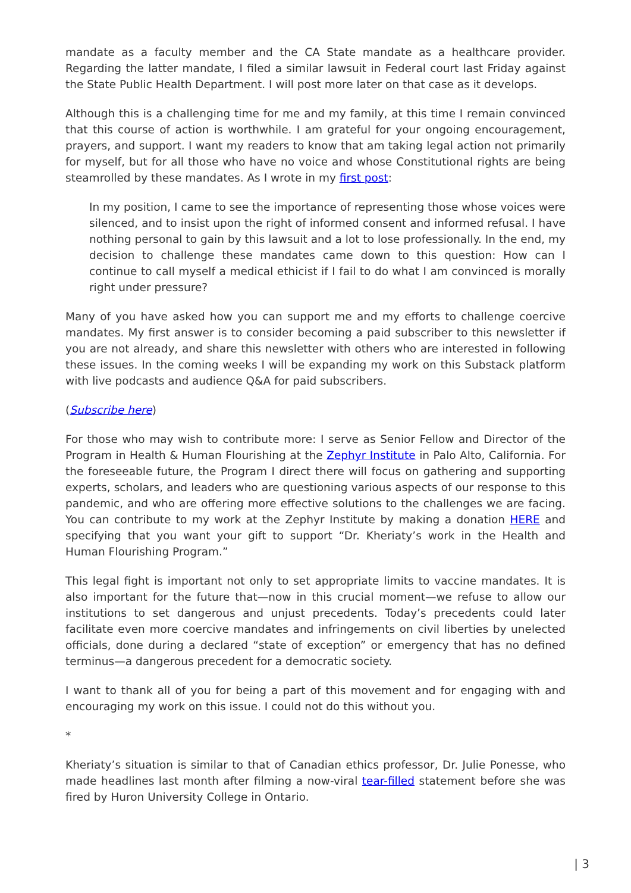mandate as a faculty member and the CA State mandate as a healthcare provider. Regarding the latter mandate, I filed a similar lawsuit in Federal court last Friday against the State Public Health Department. I will post more later on that case as it develops.
Although this is a challenging time for me and my family, at this time I remain convinced that this course of action is worthwhile. I am grateful for your ongoing encouragement, prayers, and support. I want my readers to know that am taking legal action not primarily for myself, but for all those who have no voice and whose Constitutional rights are being steamrolled by these mandates. As I wrote in my first post:
In my position, I came to see the importance of representing those whose voices were silenced, and to insist upon the right of informed consent and informed refusal. I have nothing personal to gain by this lawsuit and a lot to lose professionally. In the end, my decision to challenge these mandates came down to this question: How can I continue to call myself a medical ethicist if I fail to do what I am convinced is morally right under pressure?
Many of you have asked how you can support me and my efforts to challenge coercive mandates. My first answer is to consider becoming a paid subscriber to this newsletter if you are not already, and share this newsletter with others who are interested in following these issues. In the coming weeks I will be expanding my work on this Substack platform with live podcasts and audience Q&A for paid subscribers.
(Subscribe here)
For those who may wish to contribute more: I serve as Senior Fellow and Director of the Program in Health & Human Flourishing at the Zephyr Institute in Palo Alto, California. For the foreseeable future, the Program I direct there will focus on gathering and supporting experts, scholars, and leaders who are questioning various aspects of our response to this pandemic, and who are offering more effective solutions to the challenges we are facing. You can contribute to my work at the Zephyr Institute by making a donation HERE and specifying that you want your gift to support “Dr. Kheriaty’s work in the Health and Human Flourishing Program.”
This legal fight is important not only to set appropriate limits to vaccine mandates. It is also important for the future that—now in this crucial moment—we refuse to allow our institutions to set dangerous and unjust precedents. Today’s precedents could later facilitate even more coercive mandates and infringements on civil liberties by unelected officials, done during a declared “state of exception” or emergency that has no defined terminus—a dangerous precedent for a democratic society.
I want to thank all of you for being a part of this movement and for engaging with and encouraging my work on this issue. I could not do this without you.
*
Kheriaty’s situation is similar to that of Canadian ethics professor, Dr. Julie Ponesse, who made headlines last month after filming a now-viral tear-filled statement before she was fired by Huron University College in Ontario.
| 3